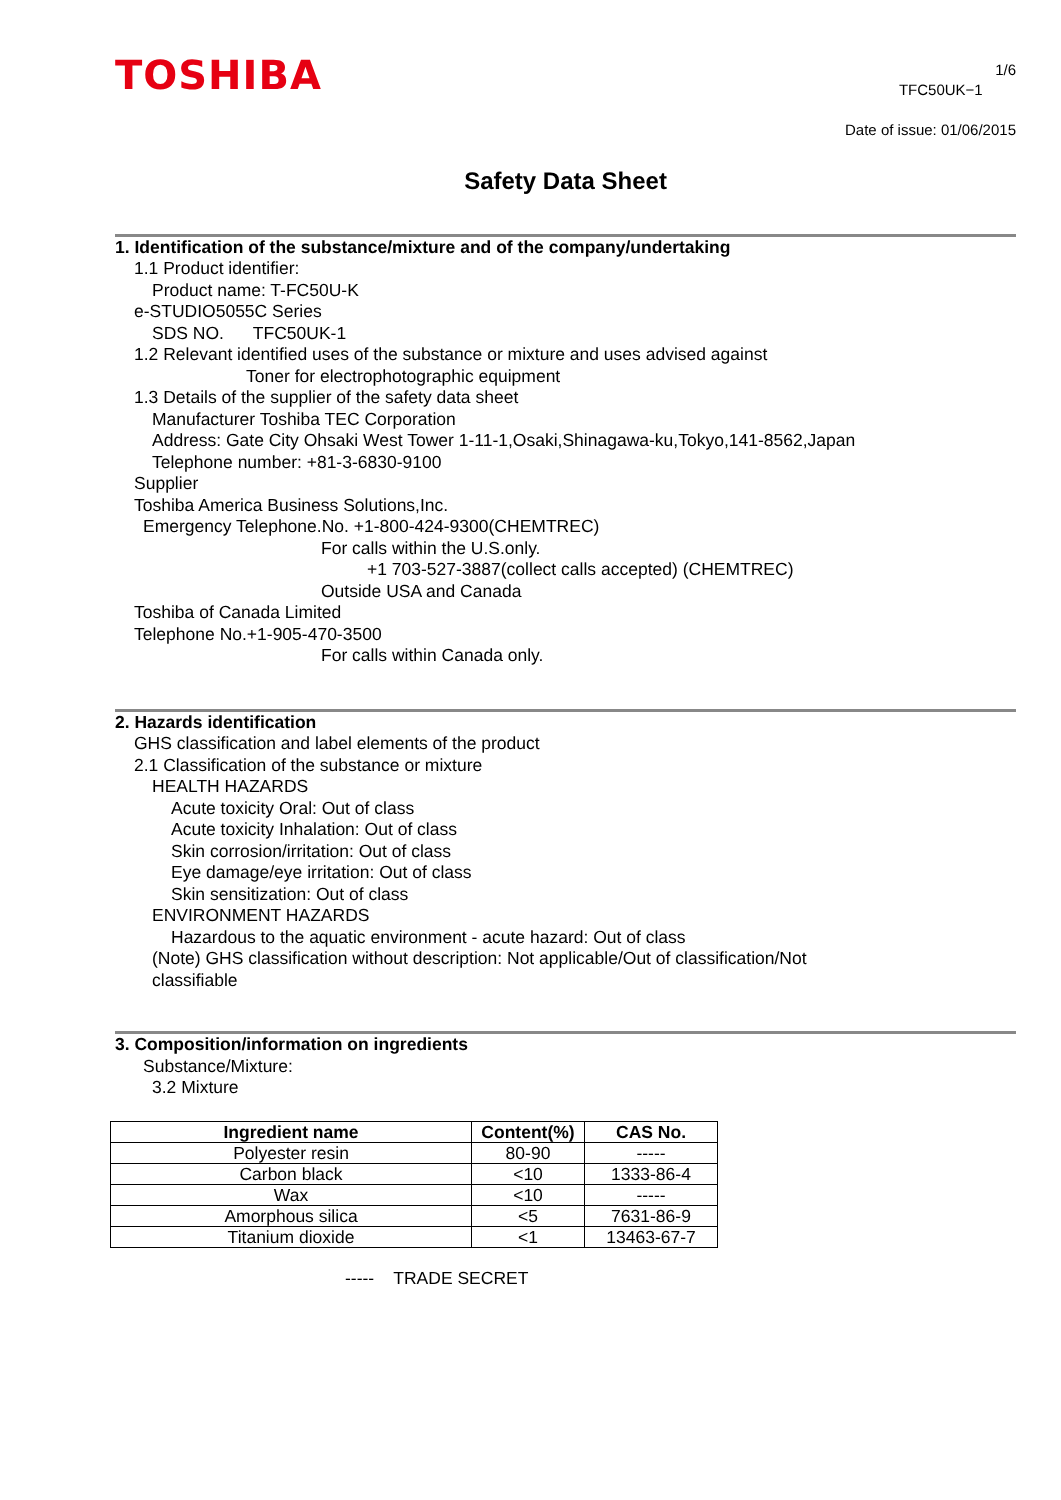TOSHIBA
1/6
TFC50UK−1
Date of issue: 01/06/2015
Safety Data Sheet
1. Identification of the substance/mixture and of the company/undertaking
1.1 Product identifier:
Product name: T-FC50U-K
e-STUDIO5055C Series
SDS NO. TFC50UK-1
1.2 Relevant identified uses of the substance or mixture and uses advised against
Toner for electrophotographic equipment
1.3 Details of the supplier of the safety data sheet
Manufacturer Toshiba TEC Corporation
Address: Gate City Ohsaki West Tower 1-11-1,Osaki,Shinagawa-ku,Tokyo,141-8562,Japan
Telephone number: +81-3-6830-9100
Supplier
Toshiba America Business Solutions,Inc.
Emergency Telephone.No. +1-800-424-9300(CHEMTREC)
For calls within the U.S.only.
+1 703-527-3887(collect calls accepted) (CHEMTREC)
Outside USA and Canada
Toshiba of Canada Limited
Telephone No.+1-905-470-3500
For calls within Canada only.
2. Hazards identification
GHS classification and label elements of the product
2.1 Classification of the substance or mixture
HEALTH HAZARDS
Acute toxicity Oral: Out of class
Acute toxicity Inhalation: Out of class
Skin corrosion/irritation: Out of class
Eye damage/eye irritation: Out of class
Skin sensitization: Out of class
ENVIRONMENT HAZARDS
Hazardous to the aquatic environment - acute hazard: Out of class
(Note) GHS classification without description: Not applicable/Out of classification/Not
classifiable
3. Composition/information on ingredients
Substance/Mixture:
3.2 Mixture
| Ingredient name | Content(%) | CAS No. |
| --- | --- | --- |
| Polyester resin | 80-90 | ----- |
| Carbon black | <10 | 1333-86-4 |
| Wax | <10 | ----- |
| Amorphous silica | <5 | 7631-86-9 |
| Titanium dioxide | <1 | 13463-67-7 |
----- TRADE SECRET